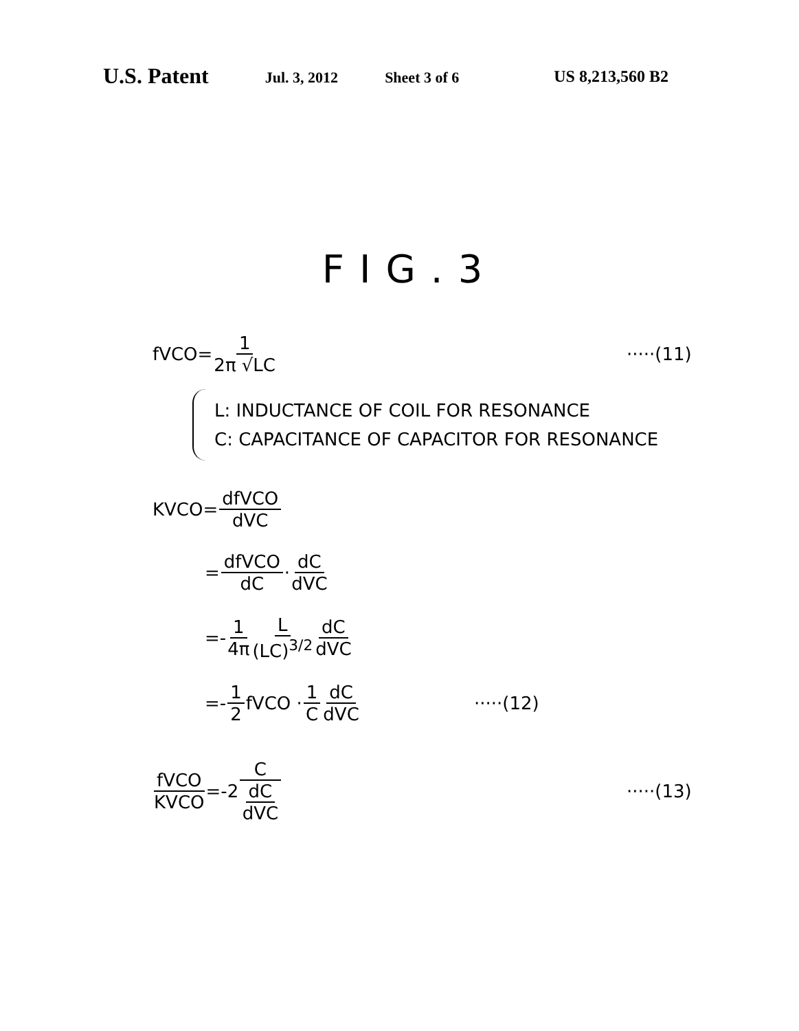U.S. Patent Jul. 3, 2012 Sheet 3 of 6 US 8,213,560 B2
FIG.3
fVCO= 1 2π √LC ·····(11)
L: INDUCTANCE OF COIL FOR RESONANCE
C: CAPACITANCE OF CAPACITOR FOR RESONANCE
KVCO= dfVCO dVC
= dfVCO dC · dC dVC
=- 1 4π L (LC)<sup>3/2</sup> dC dVC
=- 1 2 fVCO · 1 C dC dVC ·····(12)
fVCO KVCO =-2 C dC dVC ·····(13)